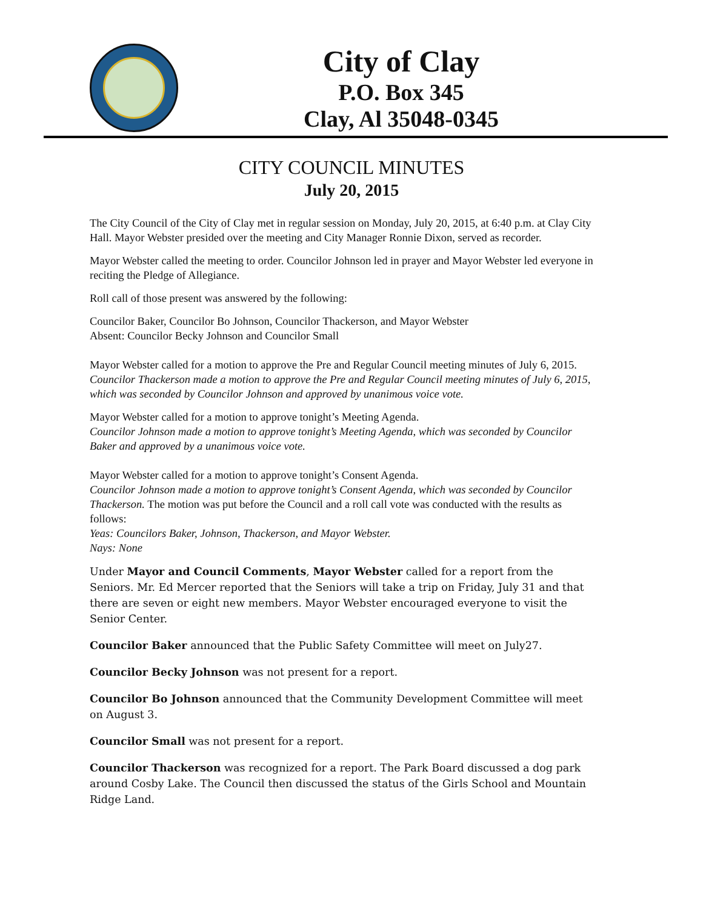City of Clay
P.O. Box 345
Clay, Al 35048-0345
CITY COUNCIL MINUTES
July 20, 2015
The City Council of the City of Clay met in regular session on Monday, July 20, 2015, at 6:40 p.m. at Clay City Hall. Mayor Webster presided over the meeting and City Manager Ronnie Dixon, served as recorder.
Mayor Webster called the meeting to order. Councilor Johnson led in prayer and Mayor Webster led everyone in reciting the Pledge of Allegiance.
Roll call of those present was answered by the following:
Councilor Baker, Councilor Bo Johnson, Councilor Thackerson, and Mayor Webster
Absent: Councilor Becky Johnson and Councilor Small
Mayor Webster called for a motion to approve the Pre and Regular Council meeting minutes of July 6, 2015.
Councilor Thackerson made a motion to approve the Pre and Regular Council meeting minutes of July 6, 2015, which was seconded by Councilor Johnson and approved by unanimous voice vote.
Mayor Webster called for a motion to approve tonight’s Meeting Agenda.
Councilor Johnson made a motion to approve tonight’s Meeting Agenda, which was seconded by Councilor Baker and approved by a unanimous voice vote.
Mayor Webster called for a motion to approve tonight’s Consent Agenda.
Councilor Johnson made a motion to approve tonight’s Consent Agenda, which was seconded by Councilor Thackerson. The motion was put before the Council and a roll call vote was conducted with the results as follows:
Yeas: Councilors Baker, Johnson, Thackerson, and Mayor Webster.
Nays: None
Under Mayor and Council Comments, Mayor Webster called for a report from the Seniors. Mr. Ed Mercer reported that the Seniors will take a trip on Friday, July 31 and that there are seven or eight new members. Mayor Webster encouraged everyone to visit the Senior Center.
Councilor Baker announced that the Public Safety Committee will meet on July27.
Councilor Becky Johnson was not present for a report.
Councilor Bo Johnson announced that the Community Development Committee will meet on August 3.
Councilor Small was not present for a report.
Councilor Thackerson was recognized for a report. The Park Board discussed a dog park around Cosby Lake. The Council then discussed the status of the Girls School and Mountain Ridge Land.